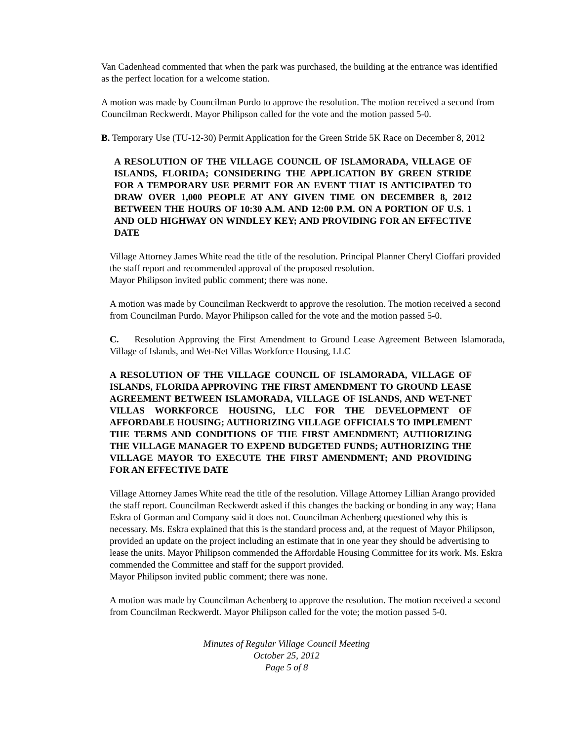Van Cadenhead commented that when the park was purchased, the building at the entrance was identified as the perfect location for a welcome station.
A motion was made by Councilman Purdo to approve the resolution. The motion received a second from Councilman Reckwerdt. Mayor Philipson called for the vote and the motion passed 5-0.
B. Temporary Use (TU-12-30) Permit Application for the Green Stride 5K Race on December 8, 2012
A RESOLUTION OF THE VILLAGE COUNCIL OF ISLAMORADA, VILLAGE OF ISLANDS, FLORIDA; CONSIDERING THE APPLICATION BY GREEN STRIDE FOR A TEMPORARY USE PERMIT FOR AN EVENT THAT IS ANTICIPATED TO DRAW OVER 1,000 PEOPLE AT ANY GIVEN TIME ON DECEMBER 8, 2012 BETWEEN THE HOURS OF 10:30 A.M. AND 12:00 P.M. ON A PORTION OF U.S. 1 AND OLD HIGHWAY ON WINDLEY KEY; AND PROVIDING FOR AN EFFECTIVE DATE
Village Attorney James White read the title of the resolution. Principal Planner Cheryl Cioffari provided the staff report and recommended approval of the proposed resolution.
Mayor Philipson invited public comment; there was none.
A motion was made by Councilman Reckwerdt to approve the resolution. The motion received a second from Councilman Purdo. Mayor Philipson called for the vote and the motion passed 5-0.
C. Resolution Approving the First Amendment to Ground Lease Agreement Between Islamorada, Village of Islands, and Wet-Net Villas Workforce Housing, LLC
A RESOLUTION OF THE VILLAGE COUNCIL OF ISLAMORADA, VILLAGE OF ISLANDS, FLORIDA APPROVING THE FIRST AMENDMENT TO GROUND LEASE AGREEMENT BETWEEN ISLAMORADA, VILLAGE OF ISLANDS, AND WET-NET VILLAS WORKFORCE HOUSING, LLC FOR THE DEVELOPMENT OF AFFORDABLE HOUSING; AUTHORIZING VILLAGE OFFICIALS TO IMPLEMENT THE TERMS AND CONDITIONS OF THE FIRST AMENDMENT; AUTHORIZING THE VILLAGE MANAGER TO EXPEND BUDGETED FUNDS; AUTHORIZING THE VILLAGE MAYOR TO EXECUTE THE FIRST AMENDMENT; AND PROVIDING FOR AN EFFECTIVE DATE
Village Attorney James White read the title of the resolution. Village Attorney Lillian Arango provided the staff report. Councilman Reckwerdt asked if this changes the backing or bonding in any way; Hana Eskra of Gorman and Company said it does not. Councilman Achenberg questioned why this is necessary. Ms. Eskra explained that this is the standard process and, at the request of Mayor Philipson, provided an update on the project including an estimate that in one year they should be advertising to lease the units. Mayor Philipson commended the Affordable Housing Committee for its work. Ms. Eskra commended the Committee and staff for the support provided.
Mayor Philipson invited public comment; there was none.
A motion was made by Councilman Achenberg to approve the resolution. The motion received a second from Councilman Reckwerdt. Mayor Philipson called for the vote; the motion passed 5-0.
Minutes of Regular Village Council Meeting
October 25, 2012
Page 5 of 8